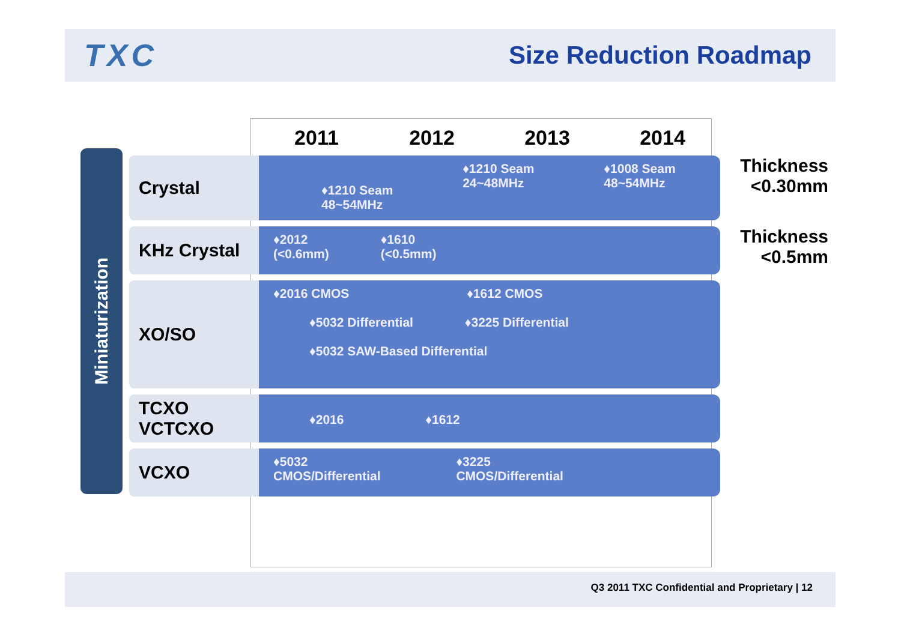TXC
Size Reduction Roadmap
Miniaturization
| | 2011 | 2012 | 2013 | 2014 | |
| Crystal | ♦1210 Seam 48~54MHz ♦1210 Seam 24~48MHz ♦1008 Seam 48~54MHz | | | | Thickness <0.30mm |
| KHz Crystal | ♦2012 (<0.6mm) ♦1610 (<0.5mm) | | | | Thickness <0.5mm |
| XO/SO | ♦2016 CMOS ♦1612 CMOS ♦5032 Differential ♦3225 Differential ♦5032 SAW-Based Differential | | | | |
| TCXO VCTCXO | ♦2016 ♦1612 | | | | |
| VCXO | ♦5032 CMOS/Differential ♦3225 CMOS/Differential | | | | |
Q3 2011 TXC Confidential and Proprietary | 12